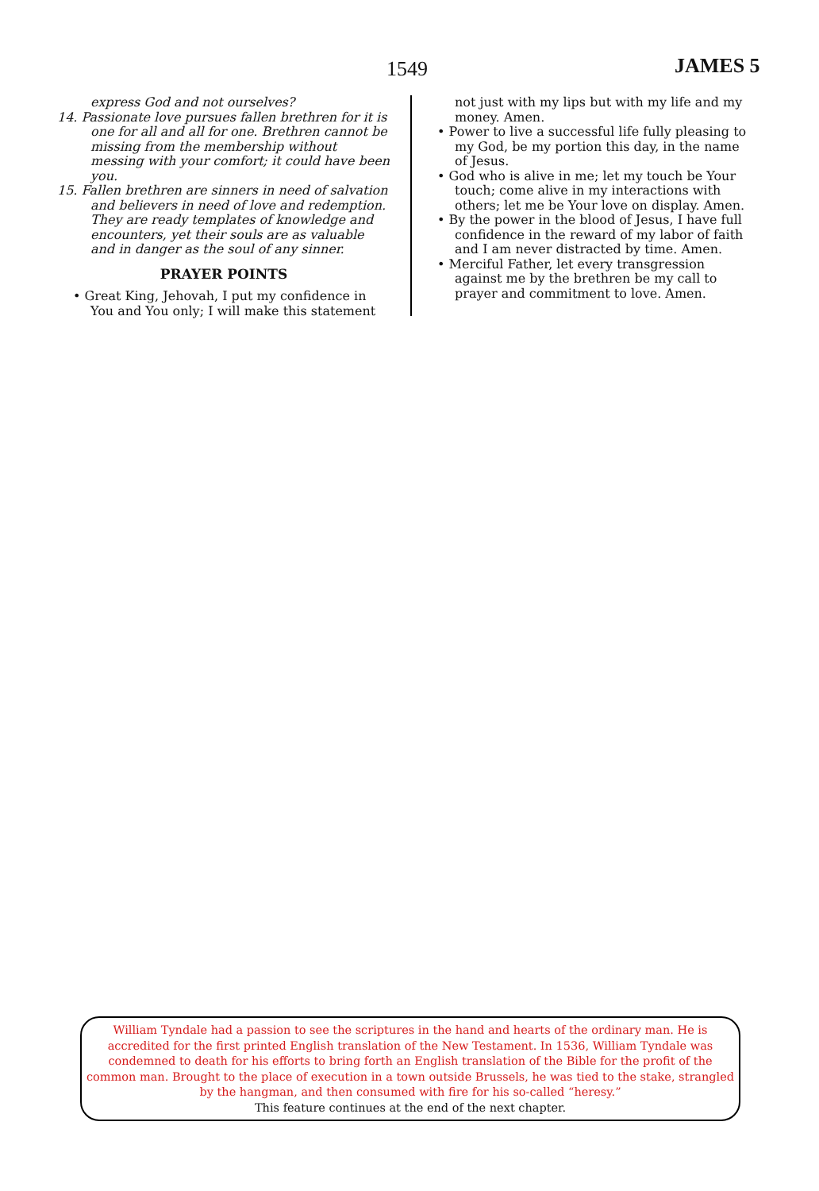1549 JAMES 5
express God and not ourselves?
14. Passionate love pursues fallen brethren for it is one for all and all for one. Brethren cannot be missing from the membership without messing with your comfort; it could have been you.
15. Fallen brethren are sinners in need of salvation and believers in need of love and redemption. They are ready templates of knowledge and encounters, yet their souls are as valuable and in danger as the soul of any sinner.
PRAYER POINTS
• Great King, Jehovah, I put my confidence in You and You only; I will make this statement
not just with my lips but with my life and my money. Amen.
• Power to live a successful life fully pleasing to my God, be my portion this day, in the name of Jesus.
• God who is alive in me; let my touch be Your touch; come alive in my interactions with others; let me be Your love on display. Amen.
• By the power in the blood of Jesus, I have full confidence in the reward of my labor of faith and I am never distracted by time. Amen.
• Merciful Father, let every transgression against me by the brethren be my call to prayer and commitment to love. Amen.
William Tyndale had a passion to see the scriptures in the hand and hearts of the ordinary man. He is accredited for the first printed English translation of the New Testament. In 1536, William Tyndale was condemned to death for his efforts to bring forth an English translation of the Bible for the profit of the common man. Brought to the place of execution in a town outside Brussels, he was tied to the stake, strangled by the hangman, and then consumed with fire for his so-called “heresy.”
This feature continues at the end of the next chapter.